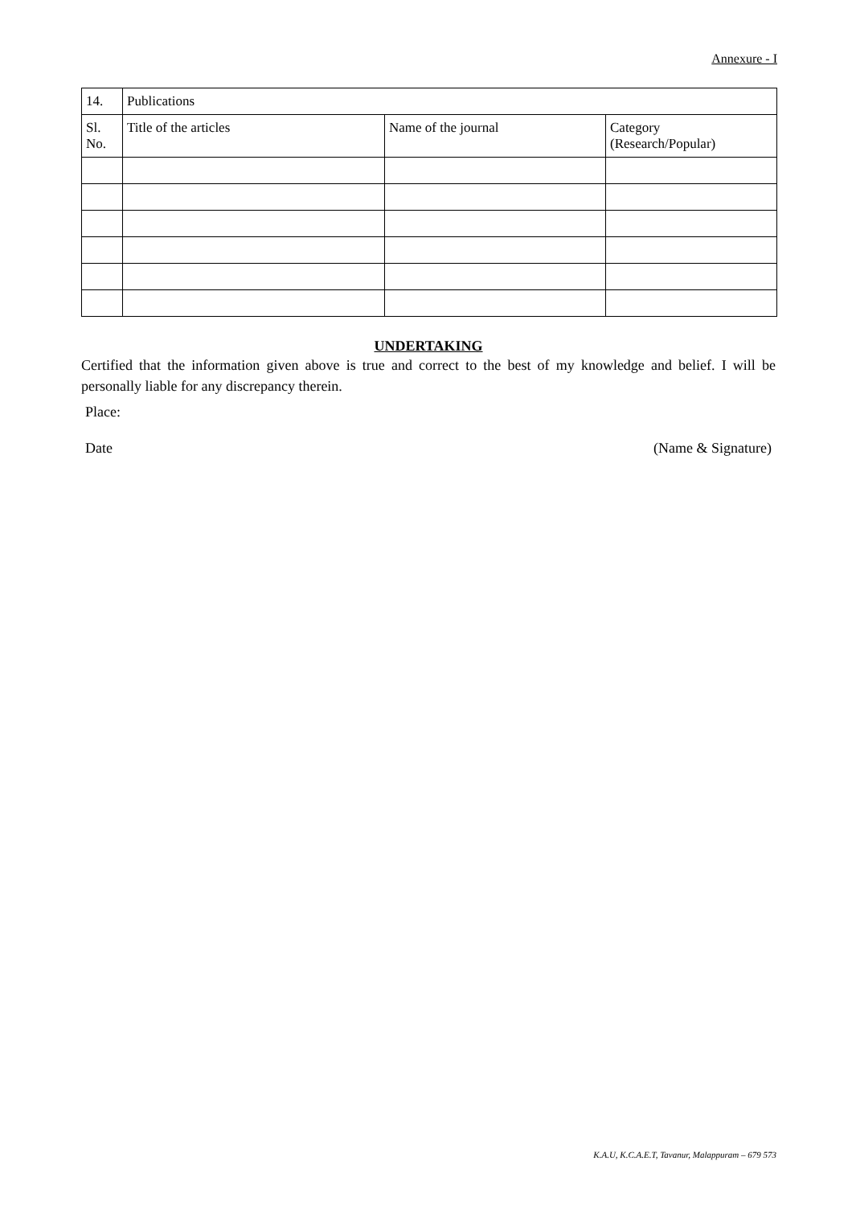Annexure - I
| 14. | Publications | | |
| Sl. No. | Title of the articles | Name of the journal | Category (Research/Popular) |
UNDERTAKING
Certified that the information given above is true and correct to the best of my knowledge and belief. I will be personally liable for any discrepancy therein.
Place:
Date (Name & Signature)
K.A.U, K.C.A.E.T, Tavanur, Malappuram – 679 573